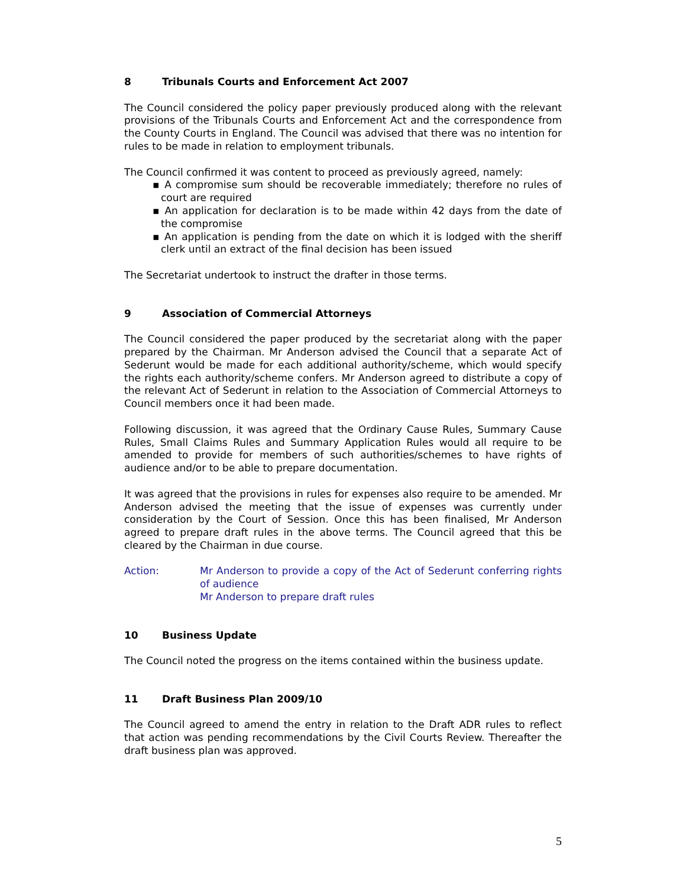8 Tribunals Courts and Enforcement Act 2007
The Council considered the policy paper previously produced along with the relevant provisions of the Tribunals Courts and Enforcement Act and the correspondence from the County Courts in England. The Council was advised that there was no intention for rules to be made in relation to employment tribunals.
The Council confirmed it was content to proceed as previously agreed, namely:
▪ A compromise sum should be recoverable immediately; therefore no rules of court are required
▪ An application for declaration is to be made within 42 days from the date of the compromise
▪ An application is pending from the date on which it is lodged with the sheriff clerk until an extract of the final decision has been issued
The Secretariat undertook to instruct the drafter in those terms.
9 Association of Commercial Attorneys
The Council considered the paper produced by the secretariat along with the paper prepared by the Chairman. Mr Anderson advised the Council that a separate Act of Sederunt would be made for each additional authority/scheme, which would specify the rights each authority/scheme confers. Mr Anderson agreed to distribute a copy of the relevant Act of Sederunt in relation to the Association of Commercial Attorneys to Council members once it had been made.
Following discussion, it was agreed that the Ordinary Cause Rules, Summary Cause Rules, Small Claims Rules and Summary Application Rules would all require to be amended to provide for members of such authorities/schemes to have rights of audience and/or to be able to prepare documentation.
It was agreed that the provisions in rules for expenses also require to be amended. Mr Anderson advised the meeting that the issue of expenses was currently under consideration by the Court of Session. Once this has been finalised, Mr Anderson agreed to prepare draft rules in the above terms. The Council agreed that this be cleared by the Chairman in due course.
Action: Mr Anderson to provide a copy of the Act of Sederunt conferring rights of audience
Mr Anderson to prepare draft rules
10 Business Update
The Council noted the progress on the items contained within the business update.
11 Draft Business Plan 2009/10
The Council agreed to amend the entry in relation to the Draft ADR rules to reflect that action was pending recommendations by the Civil Courts Review. Thereafter the draft business plan was approved.
5